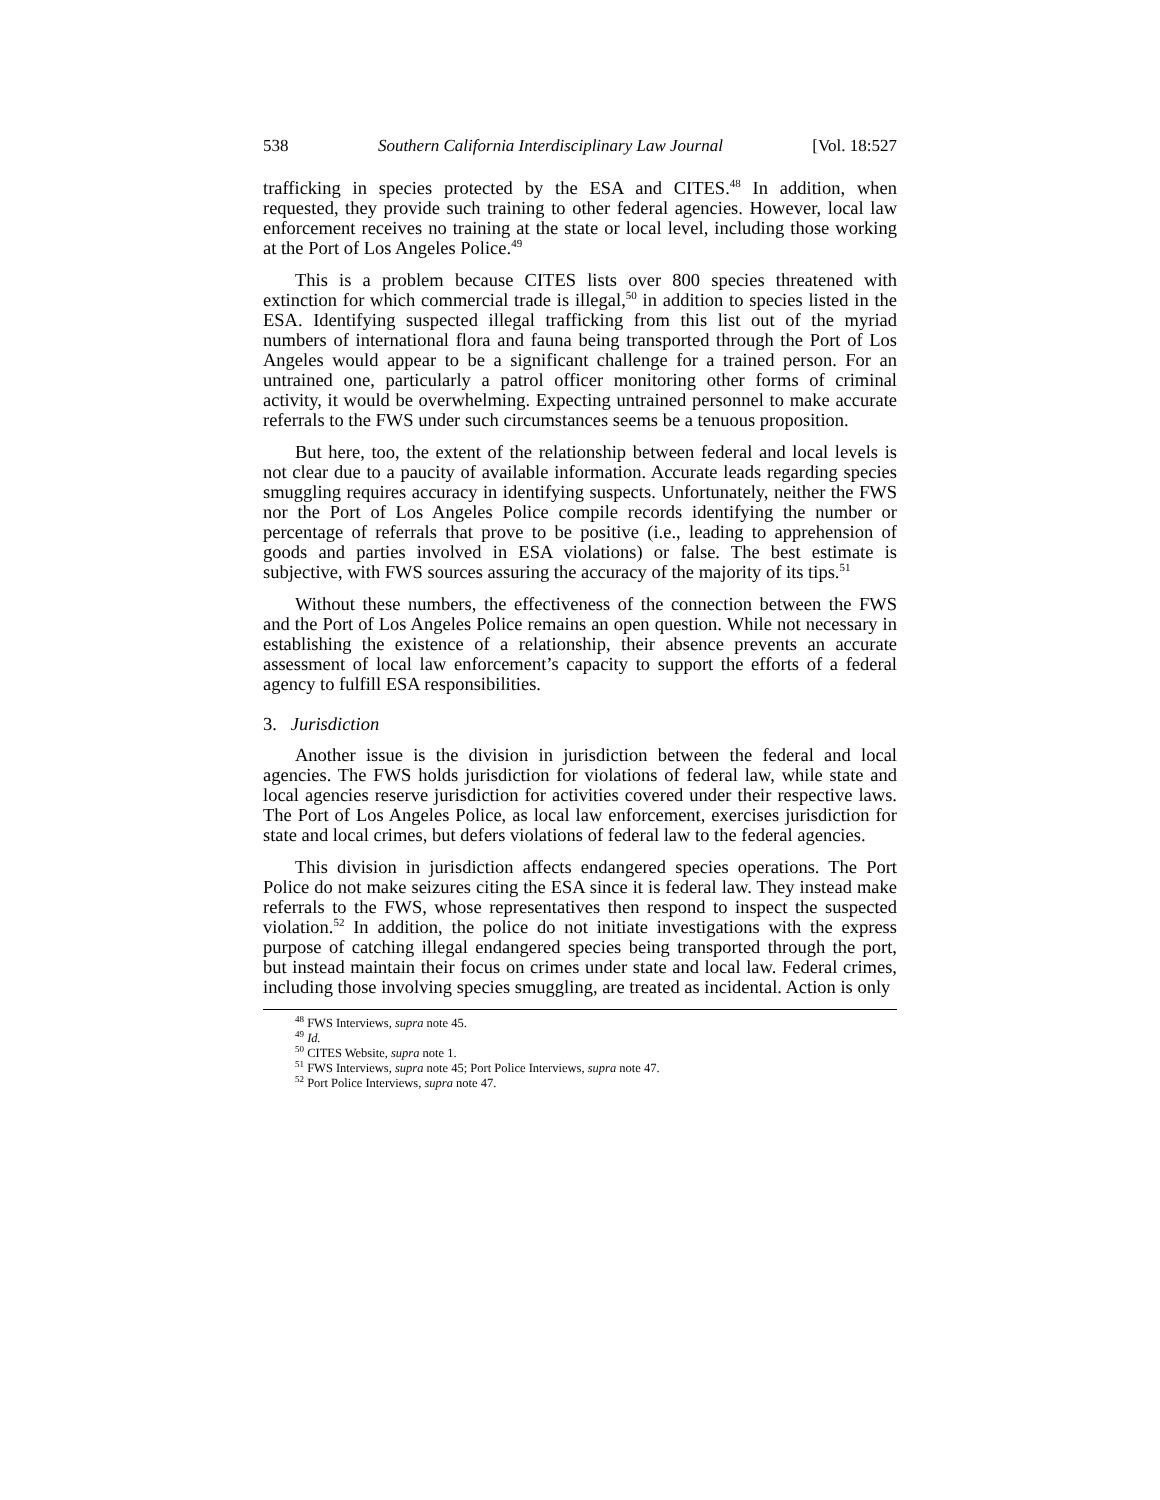538 Southern California Interdisciplinary Law Journal [Vol. 18:527
trafficking in species protected by the ESA and CITES.<sup>48</sup> In addition, when requested, they provide such training to other federal agencies. However, local law enforcement receives no training at the state or local level, including those working at the Port of Los Angeles Police.<sup>49</sup>
This is a problem because CITES lists over 800 species threatened with extinction for which commercial trade is illegal,<sup>50</sup> in addition to species listed in the ESA. Identifying suspected illegal trafficking from this list out of the myriad numbers of international flora and fauna being transported through the Port of Los Angeles would appear to be a significant challenge for a trained person. For an untrained one, particularly a patrol officer monitoring other forms of criminal activity, it would be overwhelming. Expecting untrained personnel to make accurate referrals to the FWS under such circumstances seems be a tenuous proposition.
But here, too, the extent of the relationship between federal and local levels is not clear due to a paucity of available information. Accurate leads regarding species smuggling requires accuracy in identifying suspects. Unfortunately, neither the FWS nor the Port of Los Angeles Police compile records identifying the number or percentage of referrals that prove to be positive (i.e., leading to apprehension of goods and parties involved in ESA violations) or false. The best estimate is subjective, with FWS sources assuring the accuracy of the majority of its tips.<sup>51</sup>
Without these numbers, the effectiveness of the connection between the FWS and the Port of Los Angeles Police remains an open question. While not necessary in establishing the existence of a relationship, their absence prevents an accurate assessment of local law enforcement’s capacity to support the efforts of a federal agency to fulfill ESA responsibilities.
3. Jurisdiction
Another issue is the division in jurisdiction between the federal and local agencies. The FWS holds jurisdiction for violations of federal law, while state and local agencies reserve jurisdiction for activities covered under their respective laws. The Port of Los Angeles Police, as local law enforcement, exercises jurisdiction for state and local crimes, but defers violations of federal law to the federal agencies.
This division in jurisdiction affects endangered species operations. The Port Police do not make seizures citing the ESA since it is federal law. They instead make referrals to the FWS, whose representatives then respond to inspect the suspected violation.<sup>52</sup> In addition, the police do not initiate investigations with the express purpose of catching illegal endangered species being transported through the port, but instead maintain their focus on crimes under state and local law. Federal crimes, including those involving species smuggling, are treated as incidental. Action is only
<sup>48</sup> FWS Interviews, supra note 45.
<sup>49</sup> Id.
<sup>50</sup> CITES Website, supra note 1.
<sup>51</sup> FWS Interviews, supra note 45; Port Police Interviews, supra note 47.
<sup>52</sup> Port Police Interviews, supra note 47.